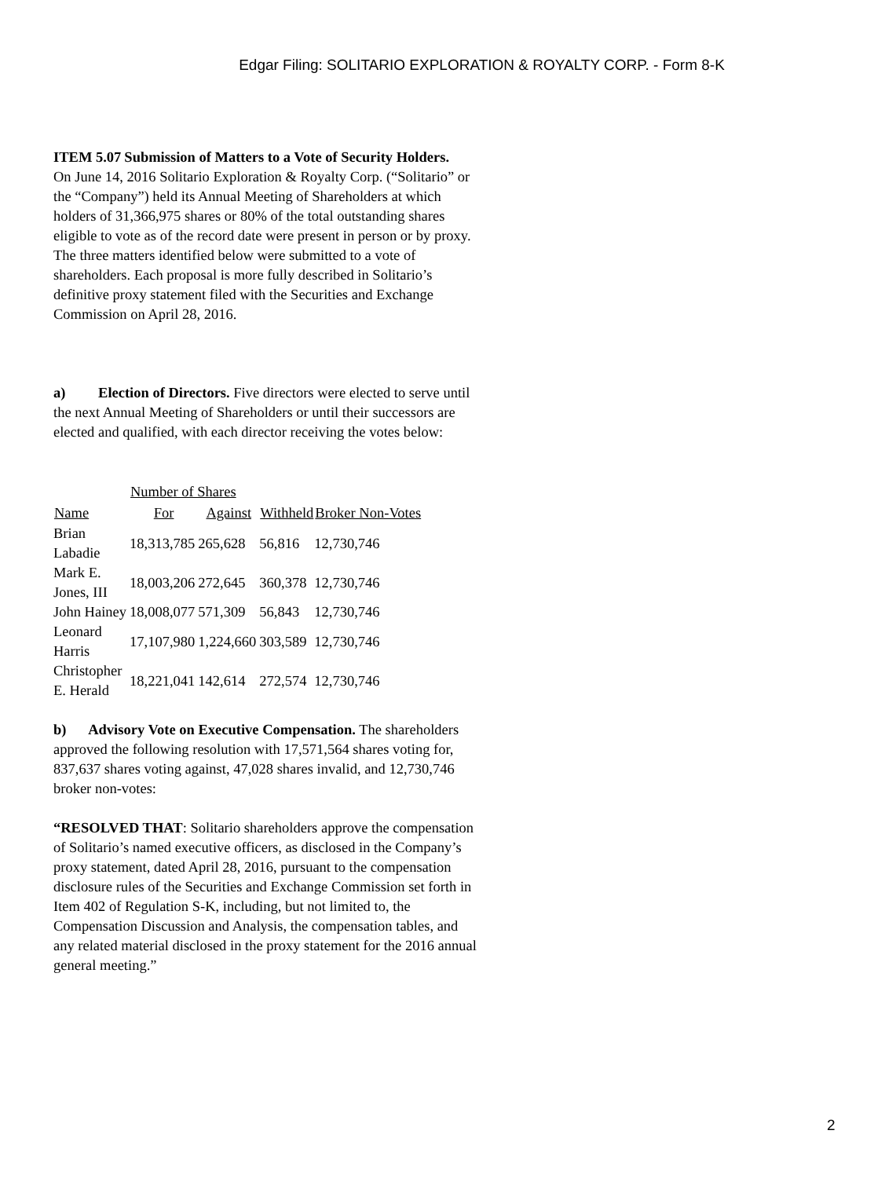Edgar Filing: SOLITARIO EXPLORATION & ROYALTY CORP. - Form 8-K
| ITEM 5.07 | Submission of Matters to a Vote of Security Holders. |
On June 14, 2016 Solitario Exploration & Royalty Corp. (“Solitario” or the “Company”) held its Annual Meeting of Shareholders at which holders of 31,366,975 shares or 80% of the total outstanding shares eligible to vote as of the record date were present in person or by proxy. The three matters identified below were submitted to a vote of shareholders. Each proposal is more fully described in Solitario’s definitive proxy statement filed with the Securities and Exchange Commission on April 28, 2016.
a) Election of Directors. Five directors were elected to serve until the next Annual Meeting of Shareholders or until their successors are elected and qualified, with each director receiving the votes below:
| | Number of Shares | | | |
| --- | --- | --- | --- | --- |
| Name | For | Against | Withheld | Broker Non-Votes |
| Brian Labadie | 18,313,785 | 265,628 | 56,816 | 12,730,746 |
| Mark E. Jones, III | 18,003,206 | 272,645 | 360,378 | 12,730,746 |
| John Hainey | 18,008,077 | 571,309 | 56,843 | 12,730,746 |
| Leonard Harris | 17,107,980 | 1,224,660 | 303,589 | 12,730,746 |
| Christopher E. Herald | 18,221,041 | 142,614 | 272,574 | 12,730,746 |
b) Advisory Vote on Executive Compensation. The shareholders approved the following resolution with 17,571,564 shares voting for, 837,637 shares voting against, 47,028 shares invalid, and 12,730,746 broker non-votes:
“RESOLVED THAT: Solitario shareholders approve the compensation of Solitario’s named executive officers, as disclosed in the Company’s proxy statement, dated April 28, 2016, pursuant to the compensation disclosure rules of the Securities and Exchange Commission set forth in Item 402 of Regulation S-K, including, but not limited to, the Compensation Discussion and Analysis, the compensation tables, and any related material disclosed in the proxy statement for the 2016 annual general meeting.”
2